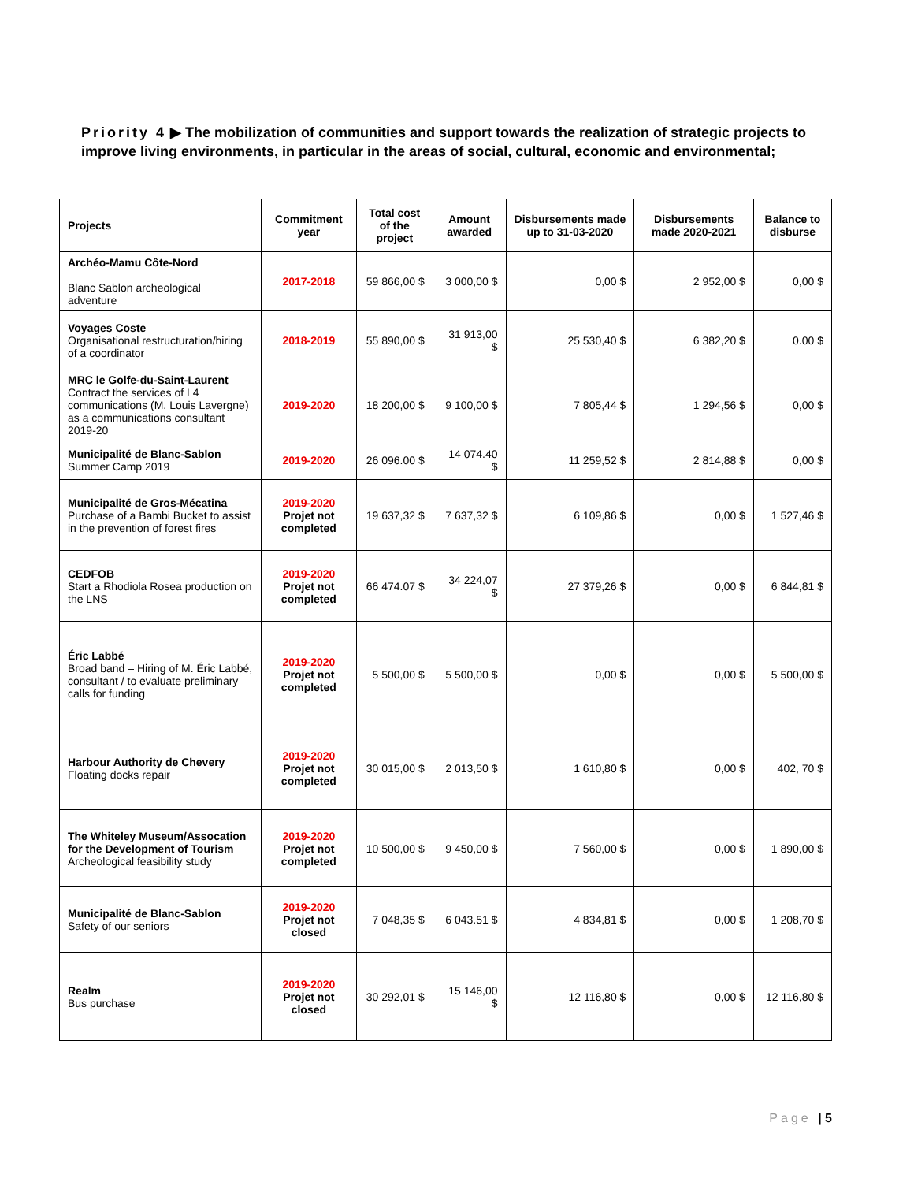Priority 4 ▶ The mobilization of communities and support towards the realization of strategic projects to improve living environments, in particular in the areas of social, cultural, economic and environmental;
| Projects | Commitment year | Total cost of the project | Amount awarded | Disbursements made up to 31-03-2020 | Disbursements made 2020-2021 | Balance to disburse |
| --- | --- | --- | --- | --- | --- | --- |
| Archéo-Mamu Côte-Nord Blanc Sablon archeological adventure | 2017-2018 | 59 866,00 $ | 3 000,00 $ | 0,00 $ | 2 952,00 $ | 0,00 $ |
| Voyages Coste Organisational restructuration/hiring of a coordinator | 2018-2019 | 55 890,00 $ | 31 913,00 $ | 25 530,40 $ | 6 382,20 $ | 0.00 $ |
| MRC le Golfe-du-Saint-Laurent Contract the services of L4 communications (M. Louis Lavergne) as a communications consultant 2019-20 | 2019-2020 | 18 200,00 $ | 9 100,00 $ | 7 805,44 $ | 1 294,56 $ | 0,00 $ |
| Municipalité de Blanc-Sablon Summer Camp 2019 | 2019-2020 | 26 096.00 $ | 14 074.40 $ | 11 259,52 $ | 2 814,88 $ | 0,00 $ |
| Municipalité de Gros-Mécatina Purchase of a Bambi Bucket to assist in the prevention of forest fires | 2019-2020 Projet not completed | 19 637,32 $ | 7 637,32 $ | 6 109,86 $ | 0,00 $ | 1 527,46 $ |
| CEDFOB Start a Rhodiola Rosea production on the LNS | 2019-2020 Projet not completed | 66 474.07 $ | 34 224,07 $ | 27 379,26 $ | 0,00 $ | 6 844,81 $ |
| Éric Labbé Broad band – Hiring of M. Éric Labbé, consultant / to evaluate preliminary calls for funding | 2019-2020 Projet not completed | 5 500,00 $ | 5 500,00 $ | 0,00 $ | 0,00 $ | 5 500,00 $ |
| Harbour Authority de Chevery Floating docks repair | 2019-2020 Projet not completed | 30 015,00 $ | 2 013,50 $ | 1 610,80 $ | 0,00 $ | 402, 70 $ |
| The Whiteley Museum/Assocation for the Development of Tourism Archeological feasibility study | 2019-2020 Projet not completed | 10 500,00 $ | 9 450,00 $ | 7 560,00 $ | 0,00 $ | 1 890,00 $ |
| Municipalité de Blanc-Sablon Safety of our seniors | 2019-2020 Projet not closed | 7 048,35 $ | 6 043.51 $ | 4 834,81 $ | 0,00 $ | 1 208,70 $ |
| Realm Bus purchase | 2019-2020 Projet not closed | 30 292,01 $ | 15 146,00 $ | 12 116,80 $ | 0,00 $ | 12 116,80 $ |
Page | 5